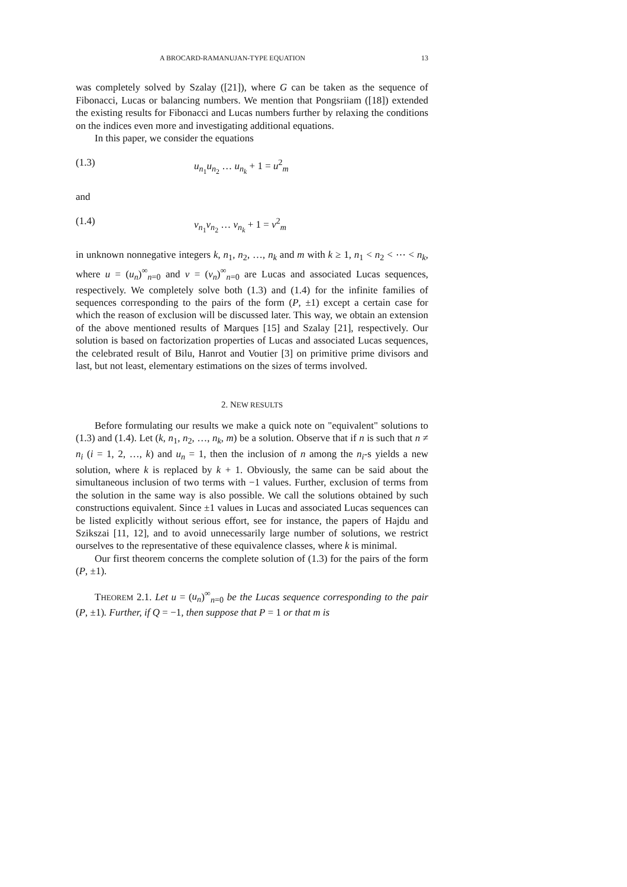A BROCARD-RAMANUJAN-TYPE EQUATION 13
was completely solved by Szalay ([21]), where G can be taken as the sequence of Fibonacci, Lucas or balancing numbers. We mention that Pongsriiam ([18]) extended the existing results for Fibonacci and Lucas numbers further by relaxing the conditions on the indices even more and investigating additional equations.
In this paper, we consider the equations
(1.3) u<sub>n<sub>1</sub></sub>u<sub>n<sub>2</sub></sub> … u<sub>n<sub>k</sub></sub> + 1 = u<sup>2</sup><sub>m</sub>
and
(1.4) v<sub>n<sub>1</sub></sub>v<sub>n<sub>2</sub></sub> … v<sub>n<sub>k</sub></sub> + 1 = v<sup>2</sup><sub>m</sub>
in unknown nonnegative integers k, n<sub>1</sub>, n<sub>2</sub>, …, n<sub>k</sub> and m with k ≥ 1, n<sub>1</sub> < n<sub>2</sub> < ⋯ < n<sub>k</sub>, where u = (u<sub>n</sub>)<sup>∞</sup><sub>n=0</sub> and v = (v<sub>n</sub>)<sup>∞</sup><sub>n=0</sub> are Lucas and associated Lucas sequences, respectively. We completely solve both (1.3) and (1.4) for the infinite families of sequences corresponding to the pairs of the form (P, ±1) except a certain case for which the reason of exclusion will be discussed later. This way, we obtain an extension of the above mentioned results of Marques [15] and Szalay [21], respectively. Our solution is based on factorization properties of Lucas and associated Lucas sequences, the celebrated result of Bilu, Hanrot and Voutier [3] on primitive prime divisors and last, but not least, elementary estimations on the sizes of terms involved.
2. NEW RESULTS
Before formulating our results we make a quick note on "equivalent" solutions to (1.3) and (1.4). Let (k, n<sub>1</sub>, n<sub>2</sub>, …, n<sub>k</sub>, m) be a solution. Observe that if n is such that n ≠ n<sub>i</sub> (i = 1, 2, …, k) and u<sub>n</sub> = 1, then the inclusion of n among the n<sub>i</sub>-s yields a new solution, where k is replaced by k + 1. Obviously, the same can be said about the simultaneous inclusion of two terms with −1 values. Further, exclusion of terms from the solution in the same way is also possible. We call the solutions obtained by such constructions equivalent. Since ±1 values in Lucas and associated Lucas sequences can be listed explicitly without serious effort, see for instance, the papers of Hajdu and Szikszai [11, 12], and to avoid unnecessarily large number of solutions, we restrict ourselves to the representative of these equivalence classes, where k is minimal.
Our first theorem concerns the complete solution of (1.3) for the pairs of the form (P, ±1).
THEOREM 2.1. Let u = (u<sub>n</sub>)<sup>∞</sup><sub>n=0</sub> be the Lucas sequence corresponding to the pair (P, ±1). Further, if Q = −1, then suppose that P = 1 or that m is